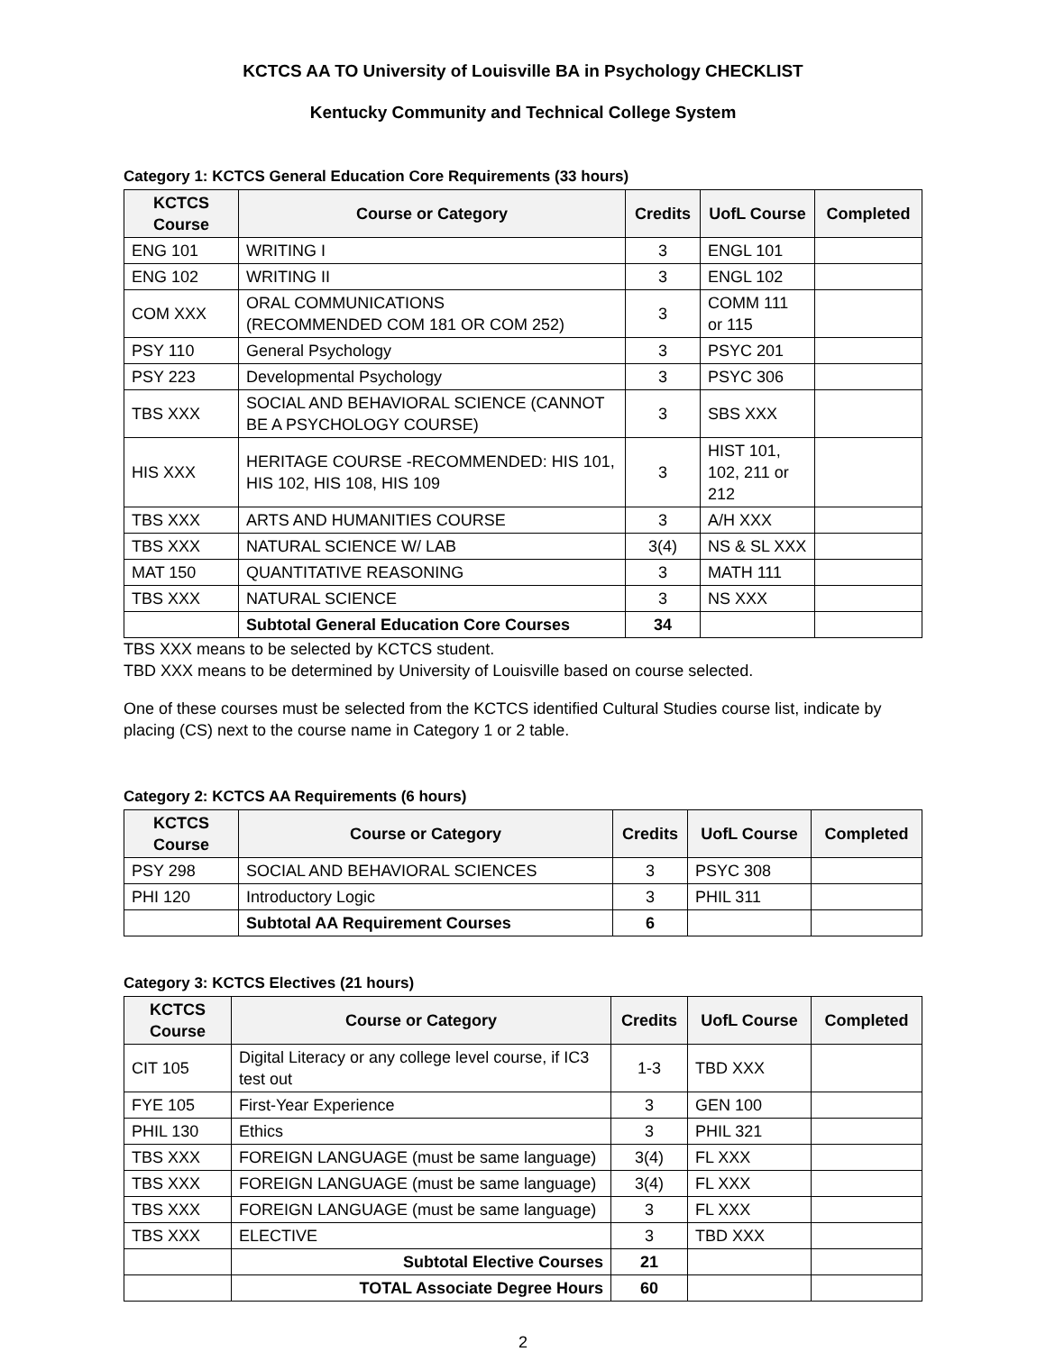KCTCS AA TO University of Louisville BA in Psychology CHECKLIST
Kentucky Community and Technical College System
Category 1: KCTCS General Education Core Requirements (33 hours)
| KCTCS Course | Course or Category | Credits | UofL Course | Completed |
| --- | --- | --- | --- | --- |
| ENG 101 | WRITING I | 3 | ENGL 101 | |
| ENG 102 | WRITING II | 3 | ENGL 102 | |
| COM XXX | ORAL COMMUNICATIONS (RECOMMENDED COM 181 OR COM 252) | 3 | COMM 111 or 115 | |
| PSY 110 | General Psychology | 3 | PSYC 201 | |
| PSY 223 | Developmental Psychology | 3 | PSYC 306 | |
| TBS XXX | SOCIAL AND BEHAVIORAL SCIENCE (CANNOT BE A PSYCHOLOGY COURSE) | 3 | SBS XXX | |
| HIS XXX | HERITAGE COURSE -RECOMMENDED: HIS 101, HIS 102, HIS 108, HIS 109 | 3 | HIST 101, 102, 211 or 212 | |
| TBS XXX | ARTS AND HUMANITIES COURSE | 3 | A/H XXX | |
| TBS XXX | NATURAL SCIENCE W/ LAB | 3(4) | NS & SL XXX | |
| MAT 150 | QUANTITATIVE REASONING | 3 | MATH 111 | |
| TBS XXX | NATURAL SCIENCE | 3 | NS XXX | |
| | Subtotal General Education Core Courses | 34 | | |
TBS XXX means to be selected by KCTCS student.
TBD XXX means to be determined by University of Louisville based on course selected.
One of these courses must be selected from the KCTCS identified Cultural Studies course list, indicate by placing (CS) next to the course name in Category 1 or 2 table.
Category 2: KCTCS AA Requirements (6 hours)
| KCTCS Course | Course or Category | Credits | UofL Course | Completed |
| --- | --- | --- | --- | --- |
| PSY 298 | SOCIAL AND BEHAVIORAL SCIENCES | 3 | PSYC 308 | |
| PHI 120 | Introductory Logic | 3 | PHIL 311 | |
| | Subtotal AA Requirement Courses | 6 | | |
Category 3: KCTCS Electives (21 hours)
| KCTCS Course | Course or Category | Credits | UofL Course | Completed |
| --- | --- | --- | --- | --- |
| CIT 105 | Digital Literacy or any college level course, if IC3 test out | 1-3 | TBD XXX | |
| FYE 105 | First-Year Experience | 3 | GEN 100 | |
| PHIL 130 | Ethics | 3 | PHIL 321 | |
| TBS XXX | FOREIGN LANGUAGE (must be same language) | 3(4) | FL XXX | |
| TBS XXX | FOREIGN LANGUAGE (must be same language) | 3(4) | FL XXX | |
| TBS XXX | FOREIGN LANGUAGE (must be same language) | 3 | FL XXX | |
| TBS XXX | ELECTIVE | 3 | TBD XXX | |
| | Subtotal Elective Courses | 21 | | |
| | TOTAL Associate Degree Hours | 60 | | |
2